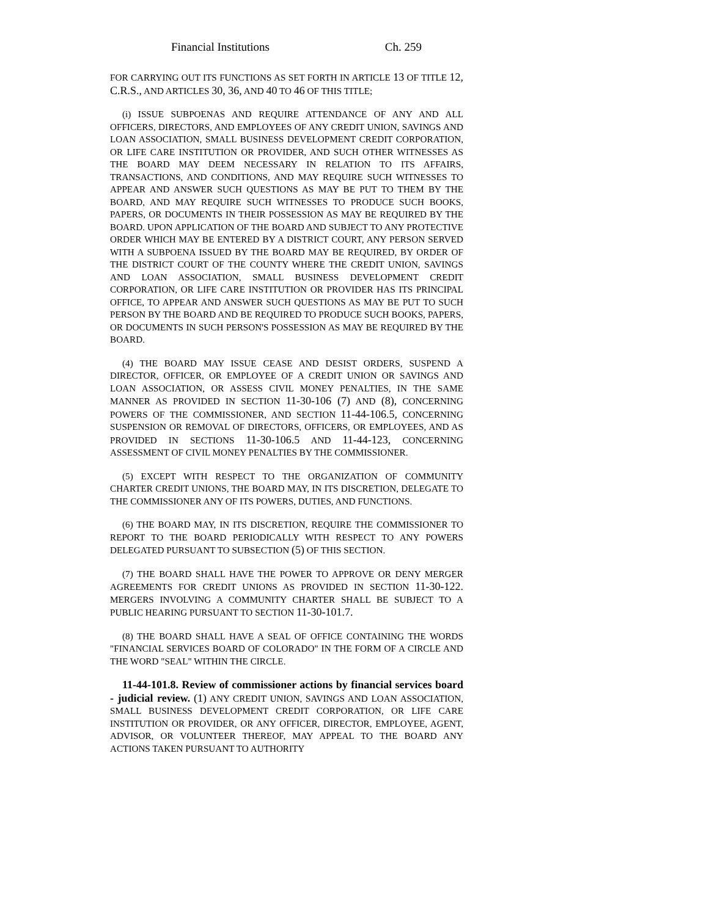Financial Institutions Ch. 259
FOR CARRYING OUT ITS FUNCTIONS AS SET FORTH IN ARTICLE 13 OF TITLE 12, C.R.S., AND ARTICLES 30, 36, AND 40 TO 46 OF THIS TITLE;
(i) ISSUE SUBPOENAS AND REQUIRE ATTENDANCE OF ANY AND ALL OFFICERS, DIRECTORS, AND EMPLOYEES OF ANY CREDIT UNION, SAVINGS AND LOAN ASSOCIATION, SMALL BUSINESS DEVELOPMENT CREDIT CORPORATION, OR LIFE CARE INSTITUTION OR PROVIDER, AND SUCH OTHER WITNESSES AS THE BOARD MAY DEEM NECESSARY IN RELATION TO ITS AFFAIRS, TRANSACTIONS, AND CONDITIONS, AND MAY REQUIRE SUCH WITNESSES TO APPEAR AND ANSWER SUCH QUESTIONS AS MAY BE PUT TO THEM BY THE BOARD, AND MAY REQUIRE SUCH WITNESSES TO PRODUCE SUCH BOOKS, PAPERS, OR DOCUMENTS IN THEIR POSSESSION AS MAY BE REQUIRED BY THE BOARD. UPON APPLICATION OF THE BOARD AND SUBJECT TO ANY PROTECTIVE ORDER WHICH MAY BE ENTERED BY A DISTRICT COURT, ANY PERSON SERVED WITH A SUBPOENA ISSUED BY THE BOARD MAY BE REQUIRED, BY ORDER OF THE DISTRICT COURT OF THE COUNTY WHERE THE CREDIT UNION, SAVINGS AND LOAN ASSOCIATION, SMALL BUSINESS DEVELOPMENT CREDIT CORPORATION, OR LIFE CARE INSTITUTION OR PROVIDER HAS ITS PRINCIPAL OFFICE, TO APPEAR AND ANSWER SUCH QUESTIONS AS MAY BE PUT TO SUCH PERSON BY THE BOARD AND BE REQUIRED TO PRODUCE SUCH BOOKS, PAPERS, OR DOCUMENTS IN SUCH PERSON'S POSSESSION AS MAY BE REQUIRED BY THE BOARD.
(4) THE BOARD MAY ISSUE CEASE AND DESIST ORDERS, SUSPEND A DIRECTOR, OFFICER, OR EMPLOYEE OF A CREDIT UNION OR SAVINGS AND LOAN ASSOCIATION, OR ASSESS CIVIL MONEY PENALTIES, IN THE SAME MANNER AS PROVIDED IN SECTION 11-30-106 (7) AND (8), CONCERNING POWERS OF THE COMMISSIONER, AND SECTION 11-44-106.5, CONCERNING SUSPENSION OR REMOVAL OF DIRECTORS, OFFICERS, OR EMPLOYEES, AND AS PROVIDED IN SECTIONS 11-30-106.5 AND 11-44-123, CONCERNING ASSESSMENT OF CIVIL MONEY PENALTIES BY THE COMMISSIONER.
(5) EXCEPT WITH RESPECT TO THE ORGANIZATION OF COMMUNITY CHARTER CREDIT UNIONS, THE BOARD MAY, IN ITS DISCRETION, DELEGATE TO THE COMMISSIONER ANY OF ITS POWERS, DUTIES, AND FUNCTIONS.
(6) THE BOARD MAY, IN ITS DISCRETION, REQUIRE THE COMMISSIONER TO REPORT TO THE BOARD PERIODICALLY WITH RESPECT TO ANY POWERS DELEGATED PURSUANT TO SUBSECTION (5) OF THIS SECTION.
(7) THE BOARD SHALL HAVE THE POWER TO APPROVE OR DENY MERGER AGREEMENTS FOR CREDIT UNIONS AS PROVIDED IN SECTION 11-30-122. MERGERS INVOLVING A COMMUNITY CHARTER SHALL BE SUBJECT TO A PUBLIC HEARING PURSUANT TO SECTION 11-30-101.7.
(8) THE BOARD SHALL HAVE A SEAL OF OFFICE CONTAINING THE WORDS "FINANCIAL SERVICES BOARD OF COLORADO" IN THE FORM OF A CIRCLE AND THE WORD "SEAL" WITHIN THE CIRCLE.
11-44-101.8. Review of commissioner actions by financial services board - judicial review. (1) ANY CREDIT UNION, SAVINGS AND LOAN ASSOCIATION, SMALL BUSINESS DEVELOPMENT CREDIT CORPORATION, OR LIFE CARE INSTITUTION OR PROVIDER, OR ANY OFFICER, DIRECTOR, EMPLOYEE, AGENT, ADVISOR, OR VOLUNTEER THEREOF, MAY APPEAL TO THE BOARD ANY ACTIONS TAKEN PURSUANT TO AUTHORITY